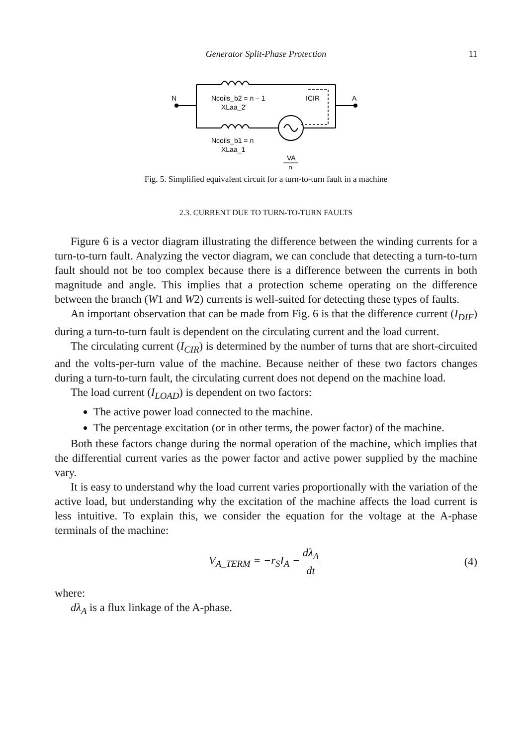Generator Split-Phase Protection
11
N
A
Ncoils_b2 = n – 1
XLaa_2'
ICIR
Ncoils_b1 = n
XLaa_1
VA
n
Fig. 5. Simplified equivalent circuit for a turn-to-turn fault in a machine
2.3. CURRENT DUE TO TURN-TO-TURN FAULTS
Figure 6 is a vector diagram illustrating the difference between the winding currents for a turn-to-turn fault. Analyzing the vector diagram, we can conclude that detecting a turn-to-turn fault should not be too complex because there is a difference between the currents in both magnitude and angle. This implies that a protection scheme operating on the difference between the branch (W1 and W2) currents is well-suited for detecting these types of faults.
An important observation that can be made from Fig. 6 is that the difference current (I<sub>DIF</sub>) during a turn-to-turn fault is dependent on the circulating current and the load current.
The circulating current (I<sub>CIR</sub>) is determined by the number of turns that are short-circuited and the volts-per-turn value of the machine. Because neither of these two factors changes during a turn-to-turn fault, the circulating current does not depend on the machine load.
The load current (I<sub>LOAD</sub>) is dependent on two factors:
The active power load connected to the machine.
The percentage excitation (or in other terms, the power factor) of the machine.
Both these factors change during the normal operation of the machine, which implies that the differential current varies as the power factor and active power supplied by the machine vary.
It is easy to understand why the load current varies proportionally with the variation of the active load, but understanding why the excitation of the machine affects the load current is less intuitive. To explain this, we consider the equation for the voltage at the A-phase terminals of the machine:
V<sub>A_TERM</sub> = −r<sub>S</sub>I<sub>A</sub> − dλ<sub>A</sub> dt (4)
where:
dλ<sub>A</sub> is a flux linkage of the A-phase.